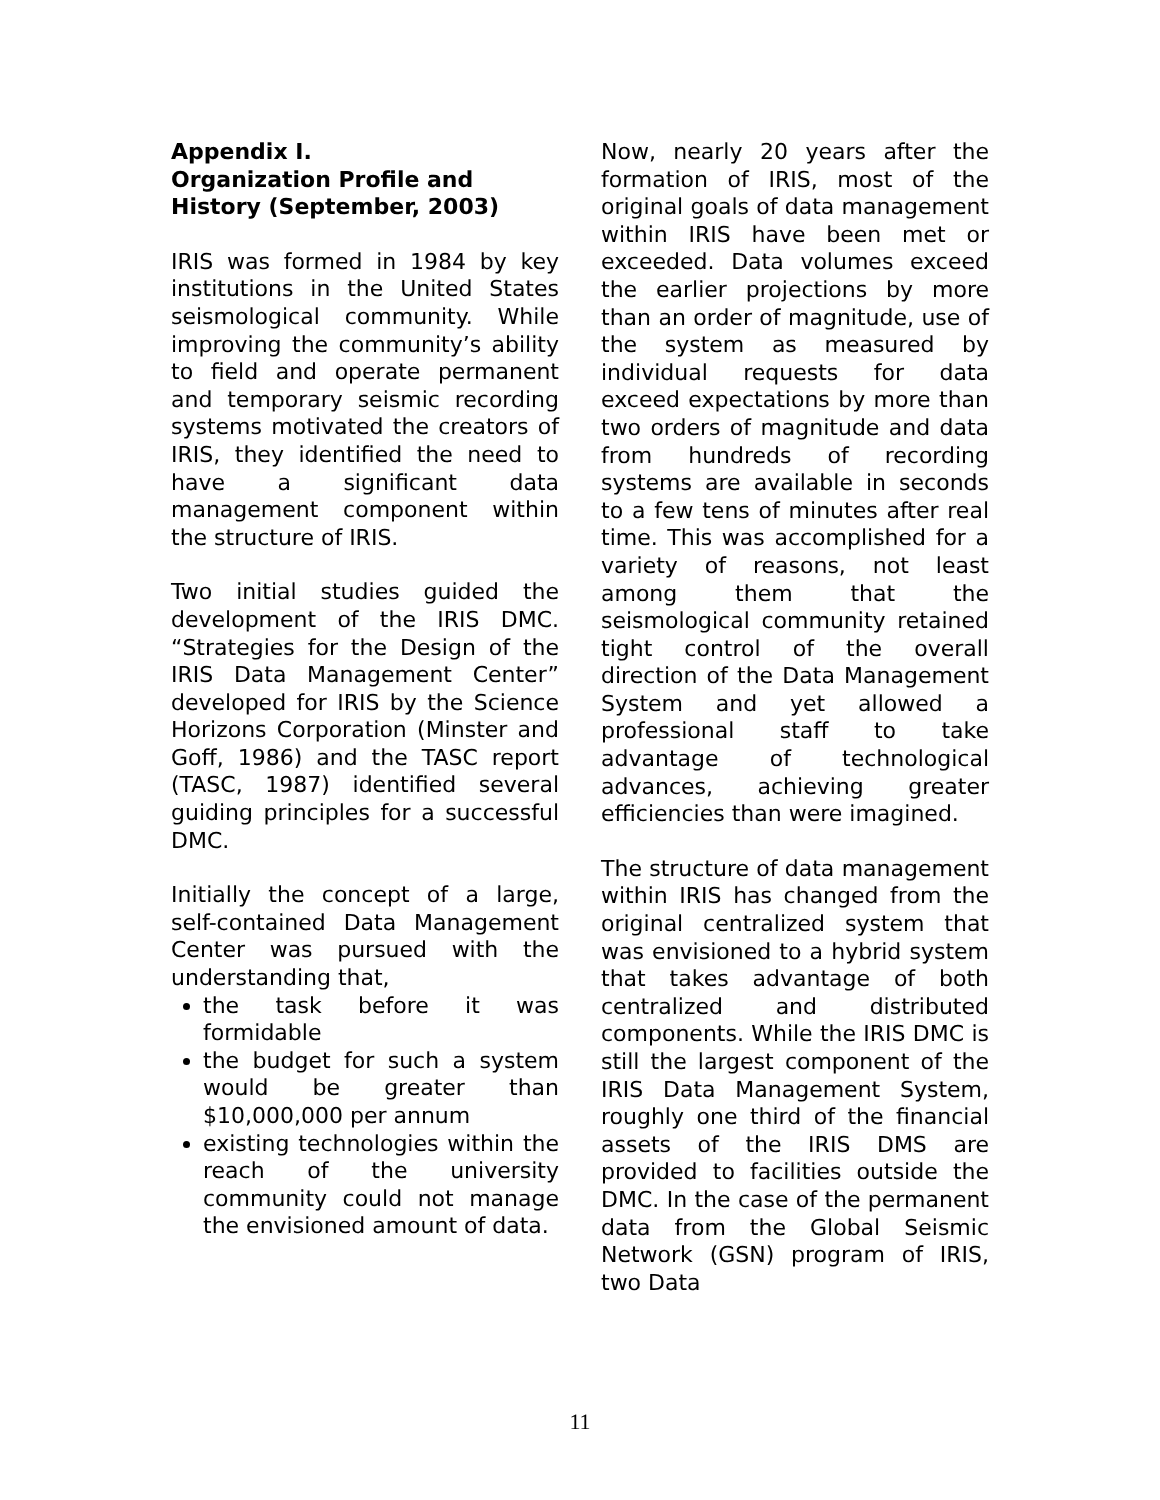Appendix I.
Organization Profile and History (September, 2003)
IRIS was formed in 1984 by key institutions in the United States seismological community. While improving the community’s ability to field and operate permanent and temporary seismic recording systems motivated the creators of IRIS, they identified the need to have a significant data management component within the structure of IRIS.
Two initial studies guided the development of the IRIS DMC. “Strategies for the Design of the IRIS Data Management Center” developed for IRIS by the Science Horizons Corporation (Minster and Goff, 1986) and the TASC report (TASC, 1987) identified several guiding principles for a successful DMC.
Initially the concept of a large, self-contained Data Management Center was pursued with the understanding that,
the task before it was formidable
the budget for such a system would be greater than $10,000,000 per annum
existing technologies within the reach of the university community could not manage the envisioned amount of data.
Now, nearly 20 years after the formation of IRIS, most of the original goals of data management within IRIS have been met or exceeded. Data volumes exceed the earlier projections by more than an order of magnitude, use of the system as measured by individual requests for data exceed expectations by more than two orders of magnitude and data from hundreds of recording systems are available in seconds to a few tens of minutes after real time. This was accomplished for a variety of reasons, not least among them that the seismological community retained tight control of the overall direction of the Data Management System and yet allowed a professional staff to take advantage of technological advances, achieving greater efficiencies than were imagined.
The structure of data management within IRIS has changed from the original centralized system that was envisioned to a hybrid system that takes advantage of both centralized and distributed components. While the IRIS DMC is still the largest component of the IRIS Data Management System, roughly one third of the financial assets of the IRIS DMS are provided to facilities outside the DMC. In the case of the permanent data from the Global Seismic Network (GSN) program of IRIS, two Data
11